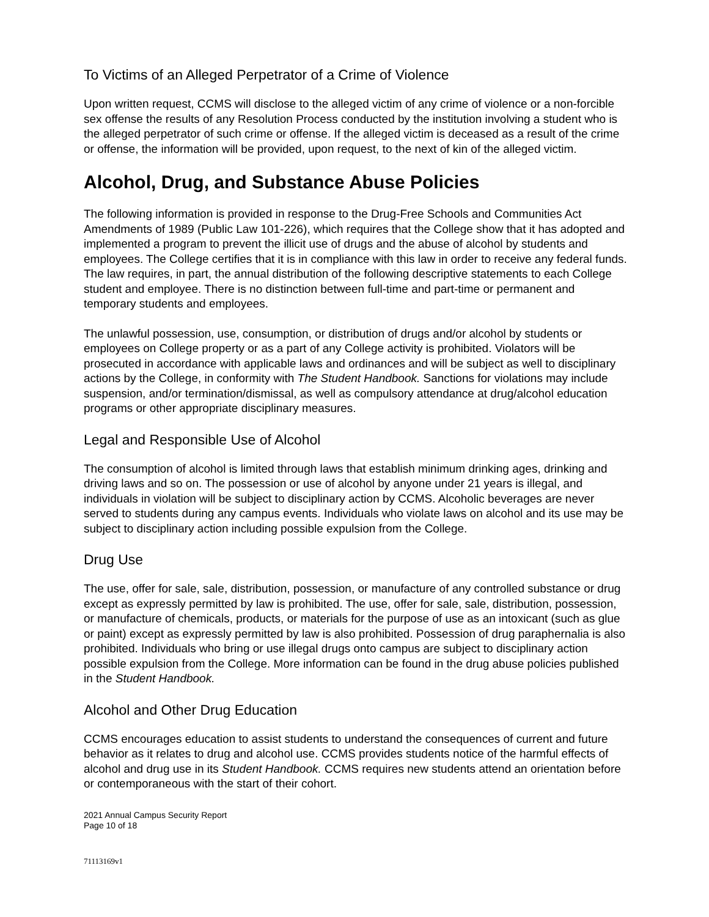To Victims of an Alleged Perpetrator of a Crime of Violence
Upon written request, CCMS will disclose to the alleged victim of any crime of violence or a non-forcible sex offense the results of any Resolution Process conducted by the institution involving a student who is the alleged perpetrator of such crime or offense. If the alleged victim is deceased as a result of the crime or offense, the information will be provided, upon request, to the next of kin of the alleged victim.
Alcohol, Drug, and Substance Abuse Policies
The following information is provided in response to the Drug-Free Schools and Communities Act Amendments of 1989 (Public Law 101-226), which requires that the College show that it has adopted and implemented a program to prevent the illicit use of drugs and the abuse of alcohol by students and employees. The College certifies that it is in compliance with this law in order to receive any federal funds. The law requires, in part, the annual distribution of the following descriptive statements to each College student and employee. There is no distinction between full-time and part-time or permanent and temporary students and employees.
The unlawful possession, use, consumption, or distribution of drugs and/or alcohol by students or employees on College property or as a part of any College activity is prohibited. Violators will be prosecuted in accordance with applicable laws and ordinances and will be subject as well to disciplinary actions by the College, in conformity with The Student Handbook. Sanctions for violations may include suspension, and/or termination/dismissal, as well as compulsory attendance at drug/alcohol education programs or other appropriate disciplinary measures.
Legal and Responsible Use of Alcohol
The consumption of alcohol is limited through laws that establish minimum drinking ages, drinking and driving laws and so on. The possession or use of alcohol by anyone under 21 years is illegal, and individuals in violation will be subject to disciplinary action by CCMS. Alcoholic beverages are never served to students during any campus events. Individuals who violate laws on alcohol and its use may be subject to disciplinary action including possible expulsion from the College.
Drug Use
The use, offer for sale, sale, distribution, possession, or manufacture of any controlled substance or drug except as expressly permitted by law is prohibited. The use, offer for sale, sale, distribution, possession, or manufacture of chemicals, products, or materials for the purpose of use as an intoxicant (such as glue or paint) except as expressly permitted by law is also prohibited. Possession of drug paraphernalia is also prohibited. Individuals who bring or use illegal drugs onto campus are subject to disciplinary action possible expulsion from the College. More information can be found in the drug abuse policies published in the Student Handbook.
Alcohol and Other Drug Education
CCMS encourages education to assist students to understand the consequences of current and future behavior as it relates to drug and alcohol use. CCMS provides students notice of the harmful effects of alcohol and drug use in its Student Handbook. CCMS requires new students attend an orientation before or contemporaneous with the start of their cohort.
2021 Annual Campus Security Report
Page 10 of 18
71113169v1